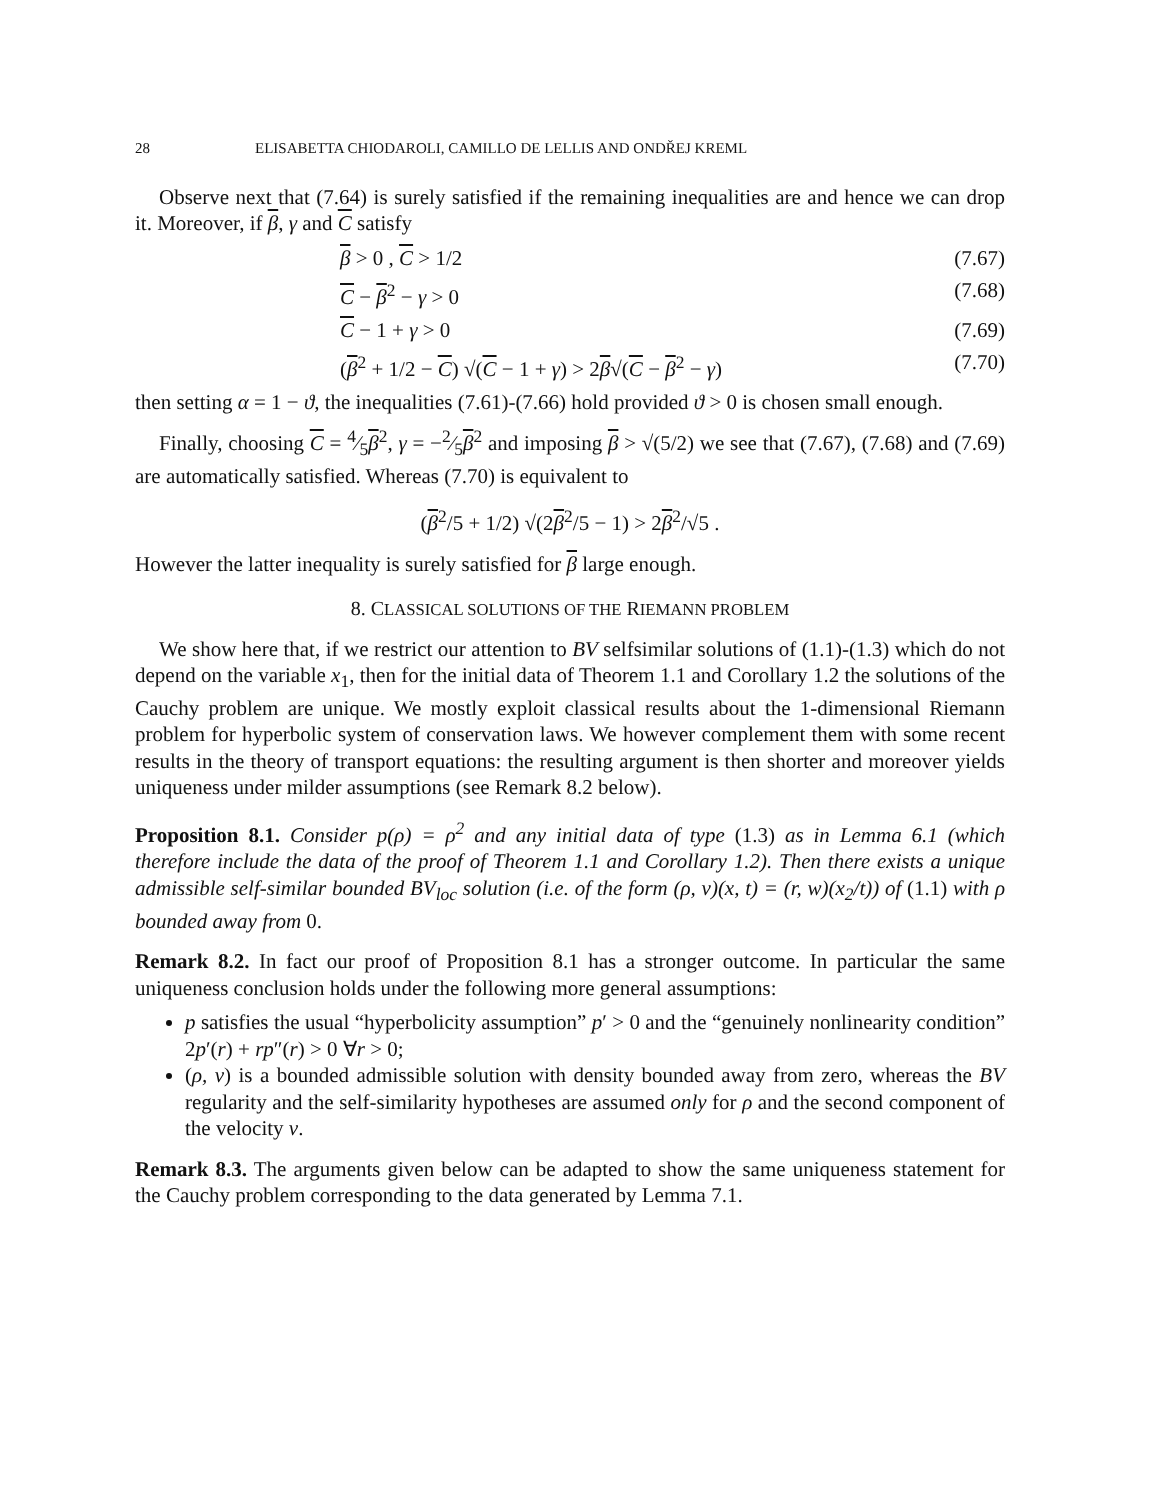28 ELISABETTA CHIODAROLI, CAMILLO DE LELLIS AND ONDŘEJ KREML
Observe next that (7.64) is surely satisfied if the remaining inequalities are and hence we can drop it. Moreover, if β, γ and C satisfy
β > 0 , C > 1/2 (7.67)
C − β<sup>2</sup> − γ > 0 (7.68)
C − 1 + γ > 0 (7.69)
(β<sup>2</sup> + 1/2 − C) √(C − 1 + γ) > 2β√(C − β<sup>2</sup> − γ) (7.70)
then setting α = 1 − ϑ, the inequalities (7.61)-(7.66) hold provided ϑ > 0 is chosen small enough.
Finally, choosing C = 4⁄5β<sup>2</sup>, γ = −2⁄5β<sup>2</sup> and imposing β > √(5/2) we see that (7.67), (7.68) and (7.69) are automatically satisfied. Whereas (7.70) is equivalent to
(β<sup>2</sup>/5 + 1/2) √(2β<sup>2</sup>/5 − 1) > 2β<sup>2</sup>/√5 .
However the latter inequality is surely satisfied for β large enough.
8. CLASSICAL SOLUTIONS OF THE RIEMANN PROBLEM
We show here that, if we restrict our attention to BV selfsimilar solutions of (1.1)-(1.3) which do not depend on the variable x<sub>1</sub>, then for the initial data of Theorem 1.1 and Corollary 1.2 the solutions of the Cauchy problem are unique. We mostly exploit classical results about the 1-dimensional Riemann problem for hyperbolic system of conservation laws. We however complement them with some recent results in the theory of transport equations: the resulting argument is then shorter and moreover yields uniqueness under milder assumptions (see Remark 8.2 below).
Proposition 8.1. Consider p(ρ) = ρ<sup>2</sup> and any initial data of type (1.3) as in Lemma 6.1 (which therefore include the data of the proof of Theorem 1.1 and Corollary 1.2). Then there exists a unique admissible self-similar bounded BV<sub>loc</sub> solution (i.e. of the form (ρ, v)(x, t) = (r, w)(x<sub>2</sub>/t)) of (1.1) with ρ bounded away from 0.
Remark 8.2. In fact our proof of Proposition 8.1 has a stronger outcome. In particular the same uniqueness conclusion holds under the following more general assumptions:
p satisfies the usual “hyperbolicity assumption” p′ > 0 and the “genuinely nonlinearity condition” 2p′(r) + rp″(r) > 0 ∀r > 0;
(ρ, v) is a bounded admissible solution with density bounded away from zero, whereas the BV regularity and the self-similarity hypotheses are assumed only for ρ and the second component of the velocity v.
Remark 8.3. The arguments given below can be adapted to show the same uniqueness statement for the Cauchy problem corresponding to the data generated by Lemma 7.1.